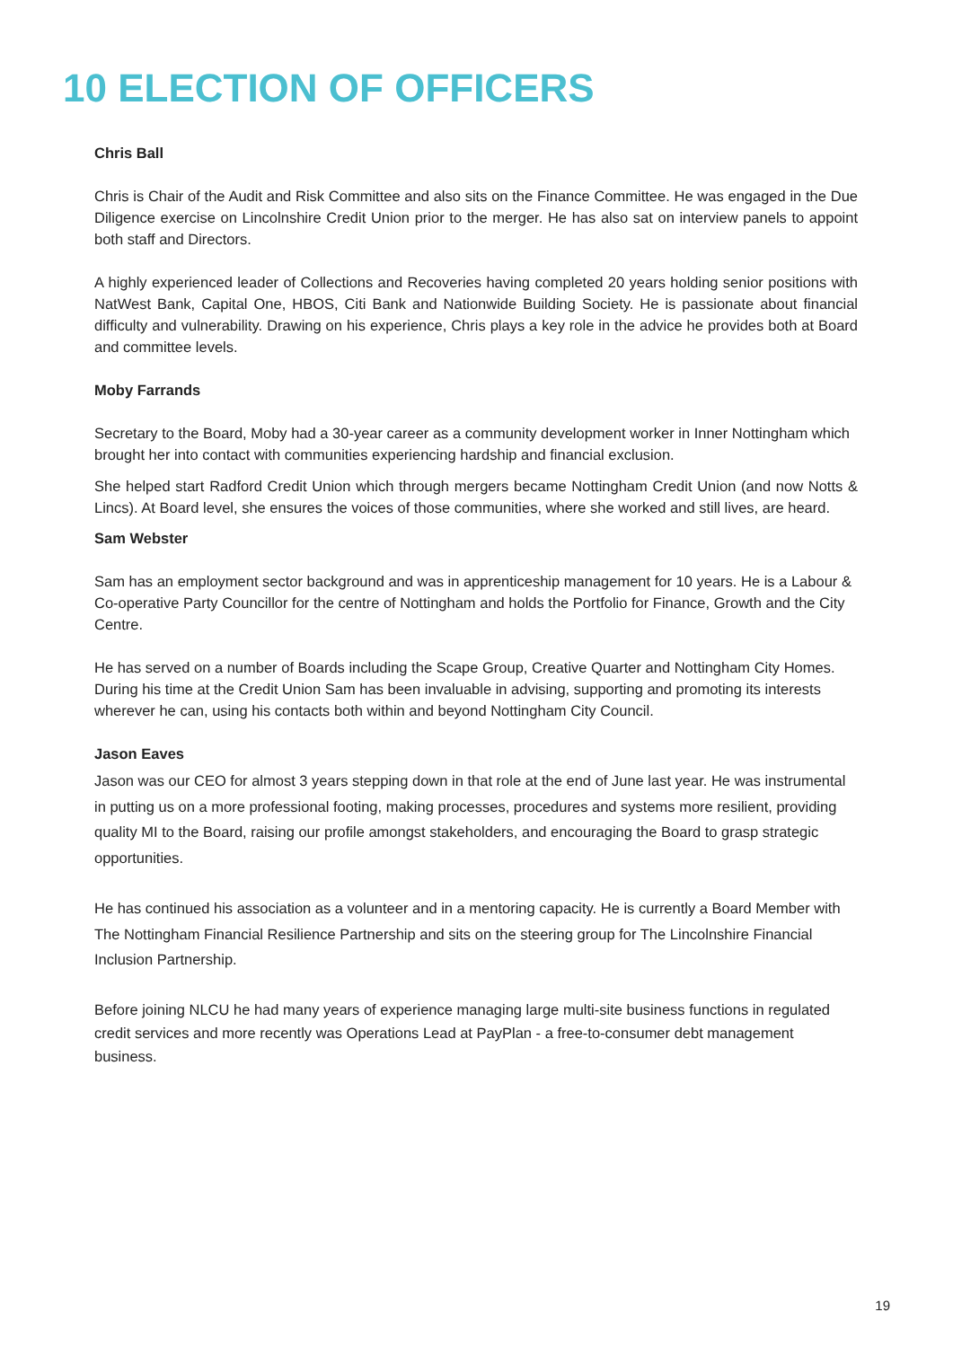10 ELECTION OF OFFICERS
Chris Ball
Chris is Chair of the Audit and Risk Committee and also sits on the Finance Committee. He was engaged in the Due Diligence exercise on Lincolnshire Credit Union prior to the merger. He has also sat on interview panels to appoint both staff and Directors.
A highly experienced leader of Collections and Recoveries having completed 20 years holding senior positions with NatWest Bank, Capital One, HBOS, Citi Bank and Nationwide Building Society. He is passionate about financial difficulty and vulnerability. Drawing on his experience, Chris plays a key role in the advice he provides both at Board and committee levels.
Moby Farrands
Secretary to the Board, Moby had a 30-year career as a community development worker in Inner Nottingham which brought her into contact with communities experiencing hardship and financial exclusion.
She helped start Radford Credit Union which through mergers became Nottingham Credit Union (and now Notts & Lincs). At Board level, she ensures the voices of those communities, where she worked and still lives, are heard.
Sam Webster
Sam has an employment sector background and was in apprenticeship management for 10 years. He is a Labour & Co-operative Party Councillor for the centre of Nottingham and holds the Portfolio for Finance, Growth and the City Centre.
He has served on a number of Boards including the Scape Group, Creative Quarter and Nottingham City Homes. During his time at the Credit Union Sam has been invaluable in advising, supporting and promoting its interests wherever he can, using his contacts both within and beyond Nottingham City Council.
Jason Eaves
Jason was our CEO for almost 3 years stepping down in that role at the end of June last year. He was instrumental in putting us on a more professional footing, making processes, procedures and systems more resilient, providing quality MI to the Board, raising our profile amongst stakeholders, and encouraging the Board to grasp strategic opportunities.
He has continued his association as a volunteer and in a mentoring capacity. He is currently a Board Member with The Nottingham Financial Resilience Partnership and sits on the steering group for The Lincolnshire Financial Inclusion Partnership.
Before joining NLCU he had many years of experience managing large multi-site business functions in regulated credit services and more recently was Operations Lead at PayPlan - a free-to-consumer debt management business.
19